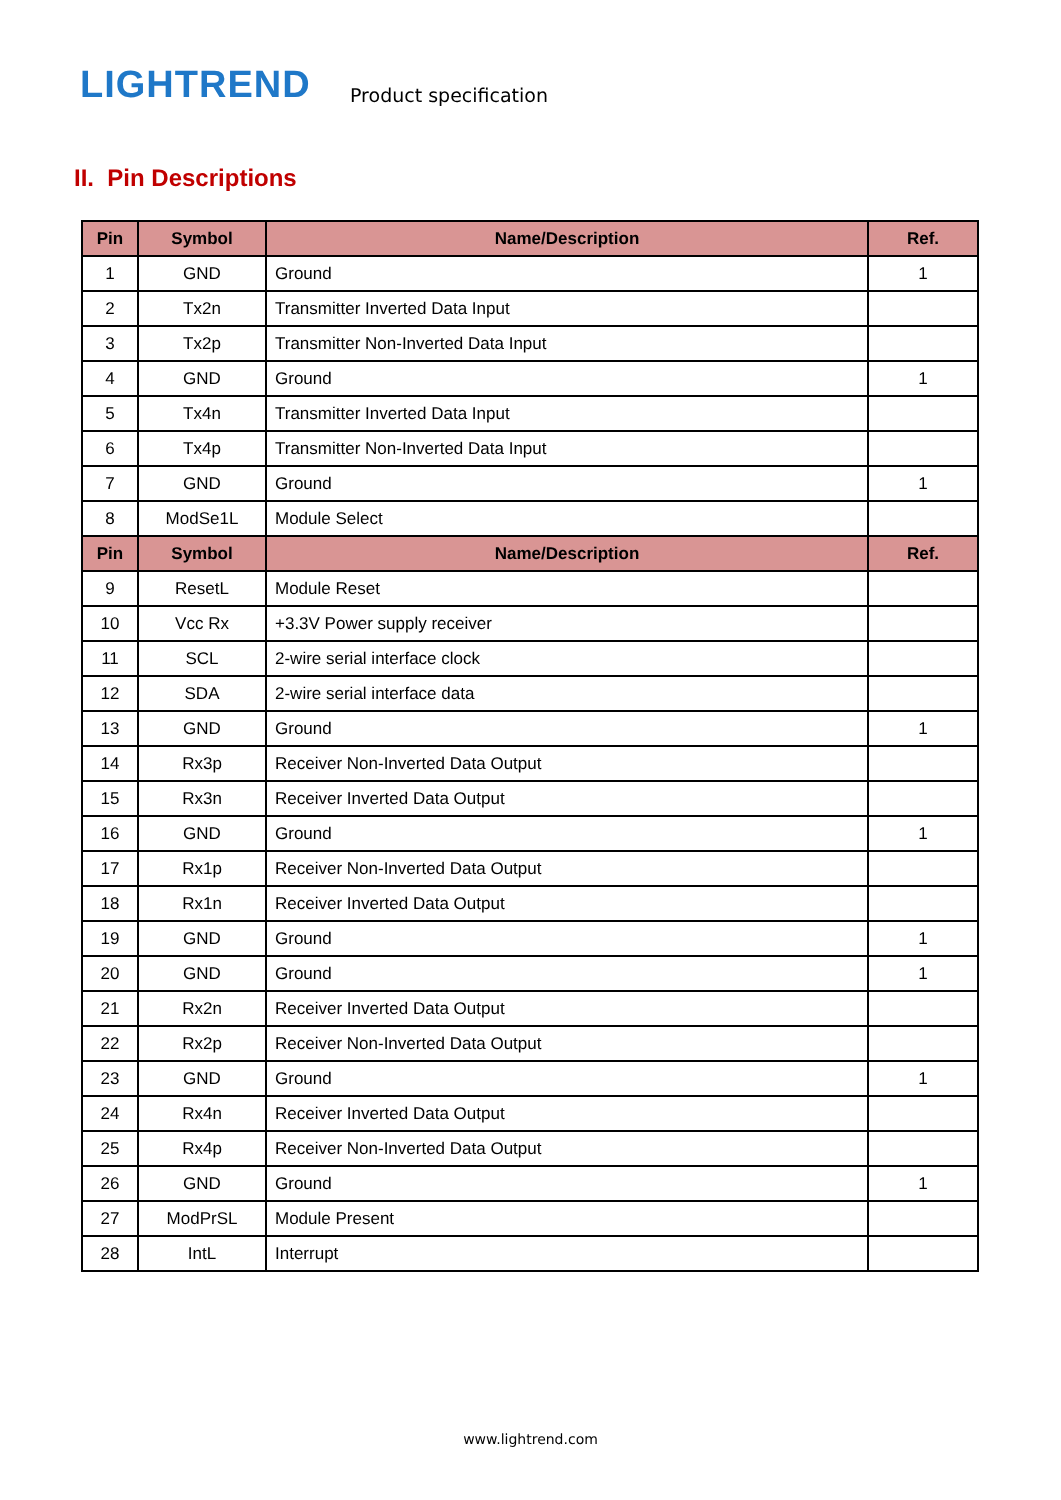LIGHTREND
Product specification
II. Pin Descriptions
| Pin | Symbol | Name/Description | Ref. |
| --- | --- | --- | --- |
| 1 | GND | Ground | 1 |
| 2 | Tx2n | Transmitter Inverted Data Input | |
| 3 | Tx2p | Transmitter Non-Inverted Data Input | |
| 4 | GND | Ground | 1 |
| 5 | Tx4n | Transmitter Inverted Data Input | |
| 6 | Tx4p | Transmitter Non-Inverted Data Input | |
| 7 | GND | Ground | 1 |
| 8 | ModSe1L | Module Select | |
| Pin | Symbol | Name/Description | Ref. |
| 9 | ResetL | Module Reset | |
| 10 | Vcc Rx | +3.3V Power supply receiver | |
| 11 | SCL | 2-wire serial interface clock | |
| 12 | SDA | 2-wire serial interface data | |
| 13 | GND | Ground | 1 |
| 14 | Rx3p | Receiver Non-Inverted Data Output | |
| 15 | Rx3n | Receiver Inverted Data Output | |
| 16 | GND | Ground | 1 |
| 17 | Rx1p | Receiver Non-Inverted Data Output | |
| 18 | Rx1n | Receiver Inverted Data Output | |
| 19 | GND | Ground | 1 |
| 20 | GND | Ground | 1 |
| 21 | Rx2n | Receiver Inverted Data Output | |
| 22 | Rx2p | Receiver Non-Inverted Data Output | |
| 23 | GND | Ground | 1 |
| 24 | Rx4n | Receiver Inverted Data Output | |
| 25 | Rx4p | Receiver Non-Inverted Data Output | |
| 26 | GND | Ground | 1 |
| 27 | ModPrSL | Module Present | |
| 28 | IntL | Interrupt | |
www.lightrend.com